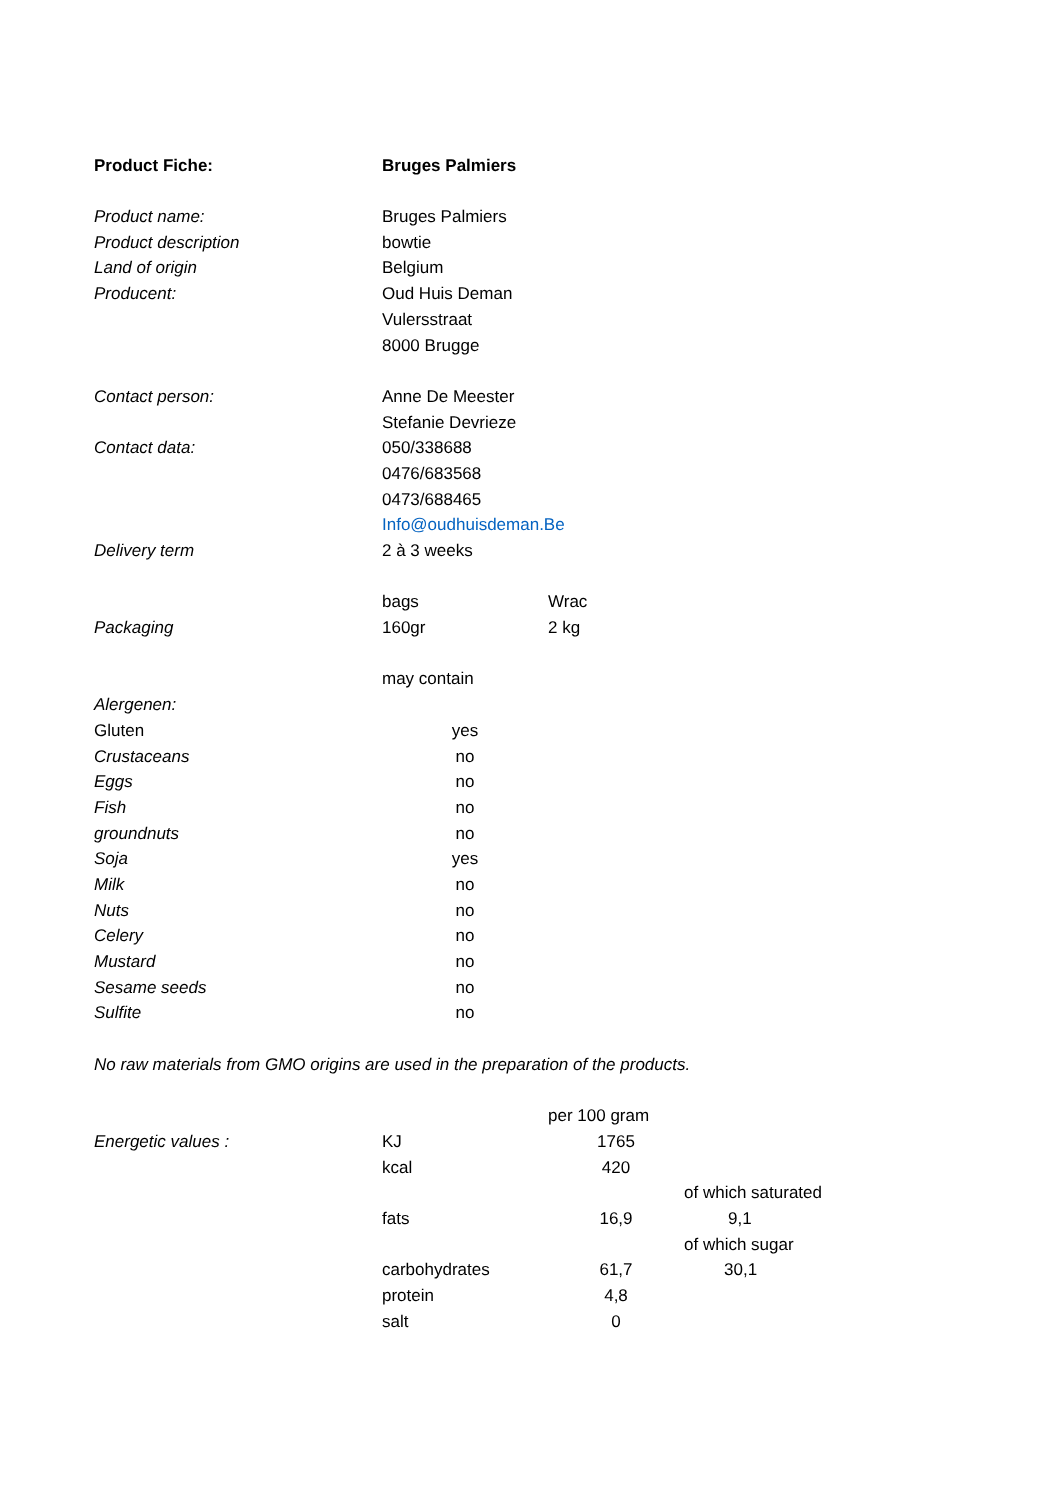| Product Fiche: | Bruges Palmiers | | |
| Product name: | Bruges Palmiers | | |
| Product description | bowtie | | |
| Land of origin | Belgium | | |
| Producent: | Oud Huis Deman | | |
| | Vulersstraat | | |
| | 8000 Brugge | | |
| Contact person: | Anne De Meester | | |
| | Stefanie Devrieze | | |
| Contact data: | 050/338688 | | |
| | 0476/683568 | | |
| | 0473/688465 | | |
| | Info@oudhuisdeman.Be | | |
| Delivery term | 2 à 3 weeks | | |
| | bags | Wrac | |
| Packaging | 160gr | 2 kg | |
| | may contain | | |
| Alergenen: | | | |
| Gluten | yes | | |
| Crustaceans | no | | |
| Eggs | no | | |
| Fish | no | | |
| groundnuts | no | | |
| Soja | yes | | |
| Milk | no | | |
| Nuts | no | | |
| Celery | no | | |
| Mustard | no | | |
| Sesame seeds | no | | |
| Sulfite | no | | |
| No raw materials from GMO origins are used in the preparation of the products. | | | |
| | | per 100 gram | |
| Energetic values : | KJ | 1765 | |
| | kcal | 420 | |
| | | | of which saturated |
| | fats | 16,9 | 9,1 |
| | | | of which sugar |
| | carbohydrates | 61,7 | 30,1 |
| | protein | 4,8 | |
| | salt | 0 | |